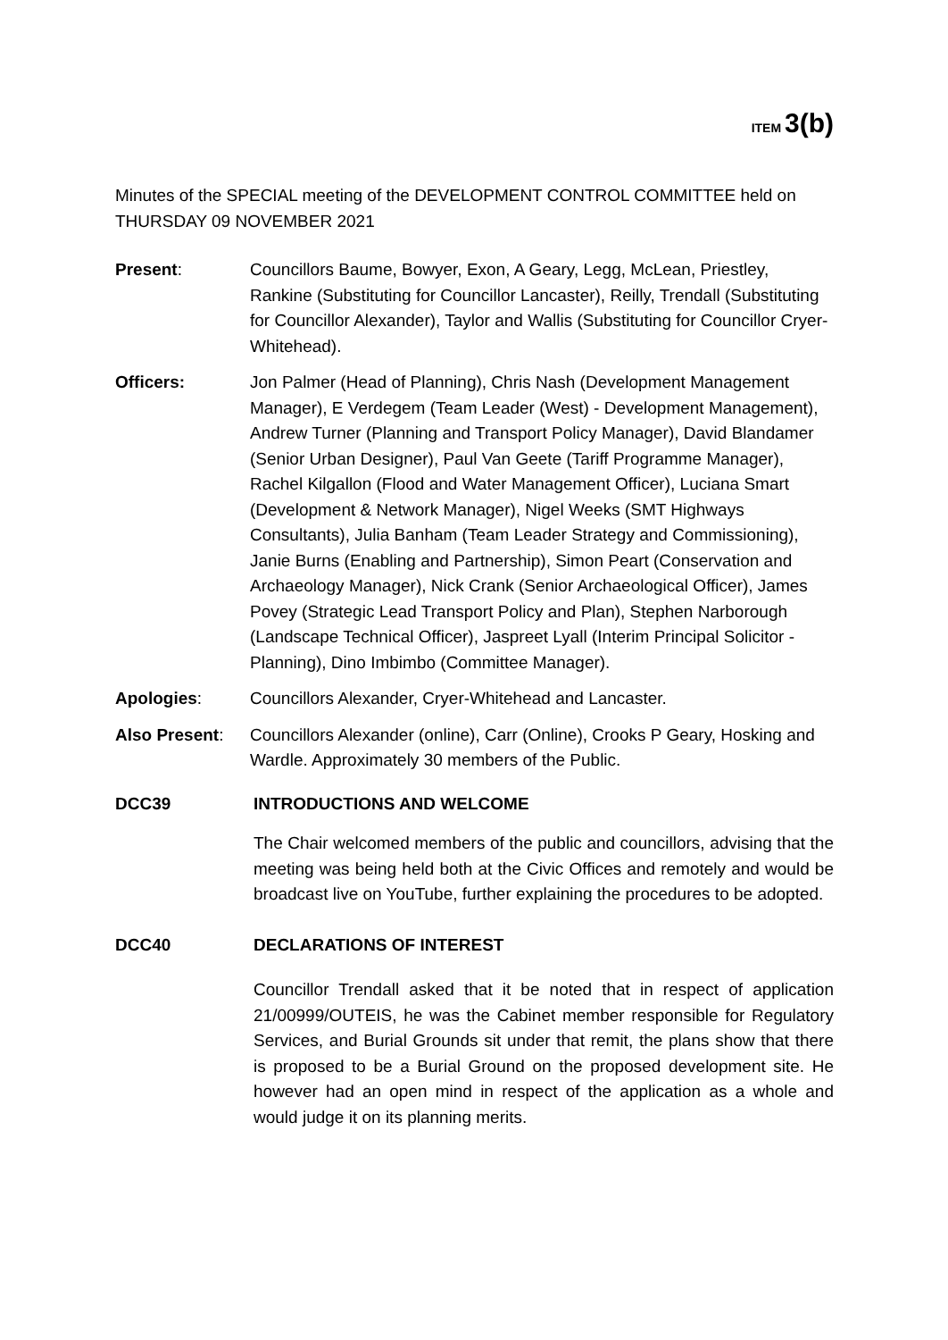ITEM 3(b)
Minutes of the SPECIAL meeting of the DEVELOPMENT CONTROL COMMITTEE held on THURSDAY 09 NOVEMBER 2021
Present: Councillors Baume, Bowyer, Exon, A Geary, Legg, McLean, Priestley, Rankine (Substituting for Councillor Lancaster), Reilly, Trendall (Substituting for Councillor Alexander), Taylor and Wallis (Substituting for Councillor Cryer-Whitehead).
Officers: Jon Palmer (Head of Planning), Chris Nash (Development Management Manager), E Verdegem (Team Leader (West) - Development Management), Andrew Turner (Planning and Transport Policy Manager), David Blandamer (Senior Urban Designer), Paul Van Geete (Tariff Programme Manager), Rachel Kilgallon (Flood and Water Management Officer), Luciana Smart (Development & Network Manager), Nigel Weeks (SMT Highways Consultants), Julia Banham (Team Leader Strategy and Commissioning), Janie Burns (Enabling and Partnership), Simon Peart (Conservation and Archaeology Manager), Nick Crank (Senior Archaeological Officer), James Povey (Strategic Lead Transport Policy and Plan), Stephen Narborough (Landscape Technical Officer), Jaspreet Lyall (Interim Principal Solicitor - Planning), Dino Imbimbo (Committee Manager).
Apologies: Councillors Alexander, Cryer-Whitehead and Lancaster.
Also Present: Councillors Alexander (online), Carr (Online), Crooks P Geary, Hosking and Wardle. Approximately 30 members of the Public.
DCC39 INTRODUCTIONS AND WELCOME
The Chair welcomed members of the public and councillors, advising that the meeting was being held both at the Civic Offices and remotely and would be broadcast live on YouTube, further explaining the procedures to be adopted.
DCC40 DECLARATIONS OF INTEREST
Councillor Trendall asked that it be noted that in respect of application 21/00999/OUTEIS, he was the Cabinet member responsible for Regulatory Services, and Burial Grounds sit under that remit, the plans show that there is proposed to be a Burial Ground on the proposed development site. He however had an open mind in respect of the application as a whole and would judge it on its planning merits.